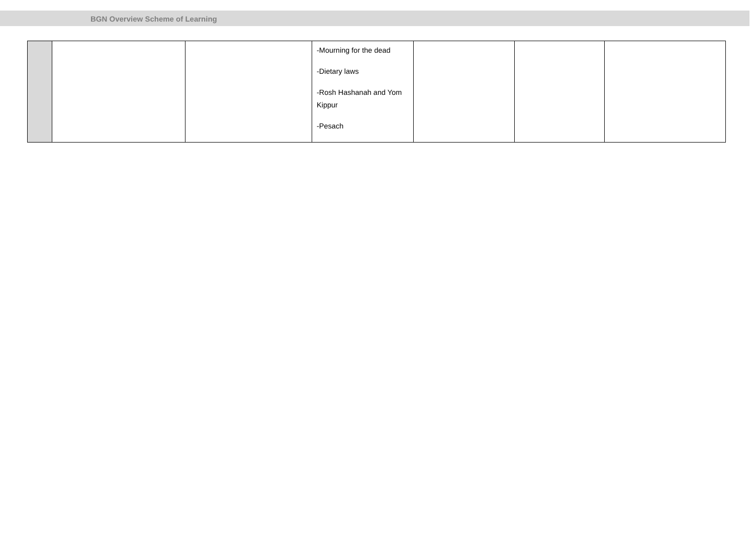BGN Overview Scheme of Learning
| | | | -Mourning for the dead -Dietary laws -Rosh Hashanah and Yom Kippur -Pesach | | | |